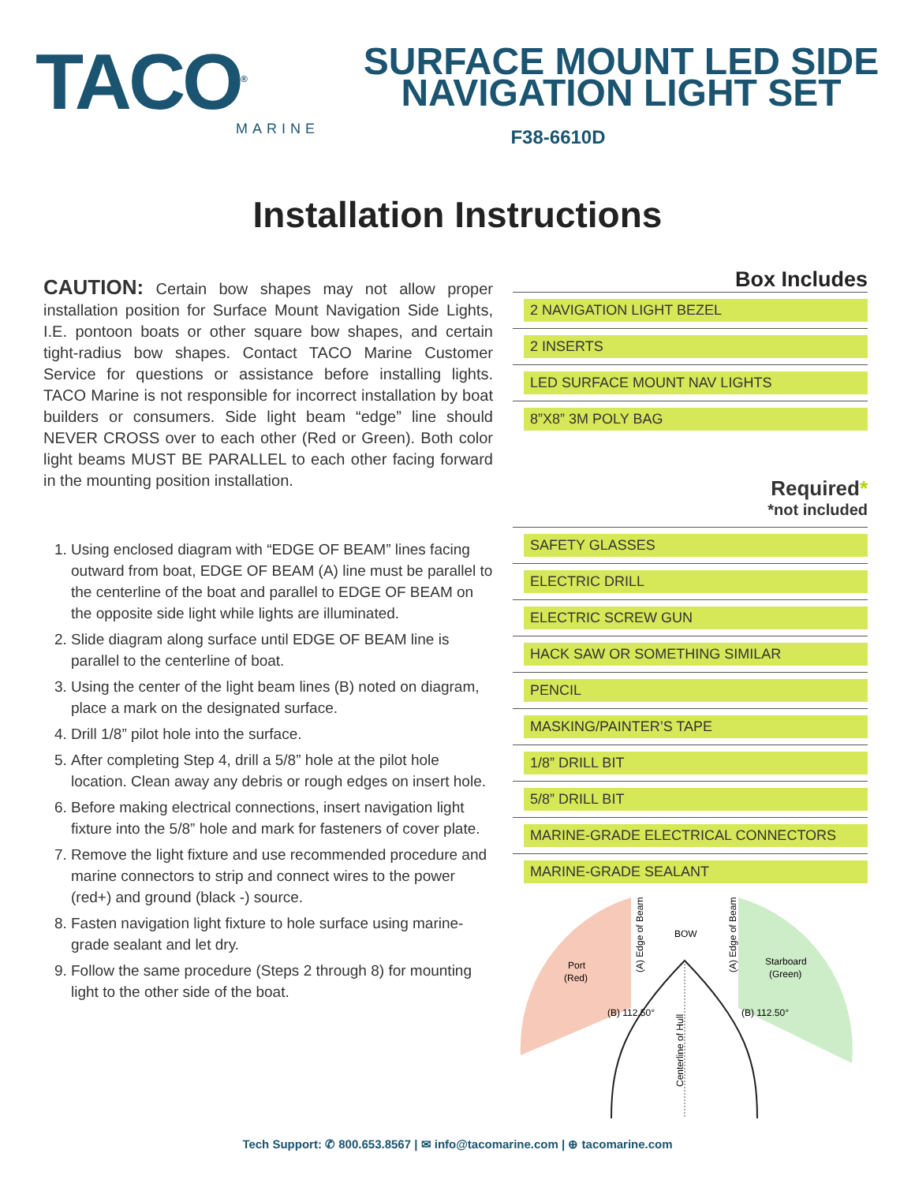TACO<sup>®</sup>
MARINE
SURFACE MOUNT LED SIDE
NAVIGATION LIGHT SET
F38-6610D
Installation Instructions
CAUTION: Certain bow shapes may not allow proper installation position for Surface Mount Navigation Side Lights, I.E. pontoon boats or other square bow shapes, and certain tight-radius bow shapes. Contact TACO Marine Customer Service for questions or assistance before installing lights. TACO Marine is not responsible for incorrect installation by boat builders or consumers. Side light beam “edge” line should NEVER CROSS over to each other (Red or Green). Both color light beams MUST BE PARALLEL to each other facing forward in the mounting position installation.
1. Using enclosed diagram with “EDGE OF BEAM” lines facing outward from boat, EDGE OF BEAM (A) line must be parallel to the centerline of the boat and parallel to EDGE OF BEAM on the opposite side light while lights are illuminated.
2. Slide diagram along surface until EDGE OF BEAM line is parallel to the centerline of boat.
3. Using the center of the light beam lines (B) noted on diagram, place a mark on the designated surface.
4. Drill 1/8” pilot hole into the surface.
5. After completing Step 4, drill a 5/8” hole at the pilot hole location. Clean away any debris or rough edges on insert hole.
6. Before making electrical connections, insert navigation light fixture into the 5/8” hole and mark for fasteners of cover plate.
7. Remove the light fixture and use recommended procedure and marine connectors to strip and connect wires to the power (red+) and ground (black -) source.
8. Fasten navigation light fixture to hole surface using marine-grade sealant and let dry.
9. Follow the same procedure (Steps 2 through 8) for mounting light to the other side of the boat.
Box Includes
2 NAVIGATION LIGHT BEZEL
2 INSERTS
LED SURFACE MOUNT NAV LIGHTS
8”X8” 3M POLY BAG
Required*
*not included
SAFETY GLASSES
ELECTRIC DRILL
ELECTRIC SCREW GUN
HACK SAW OR SOMETHING SIMILAR
PENCIL
MASKING/PAINTER’S TAPE
1/8” DRILL BIT
5/8” DRILL BIT
MARINE-GRADE ELECTRICAL CONNECTORS
MARINE-GRADE SEALANT
Port
(Red)
Starboard
(Green)
BOW
(A) Edge of Beam
(A) Edge of Beam
Centerline of Hull
(B) 112.50°
(B) 112.50°
Tech Support: ✆ 800.653.8567 | ✉ info@tacomarine.com | ⊕ tacomarine.com